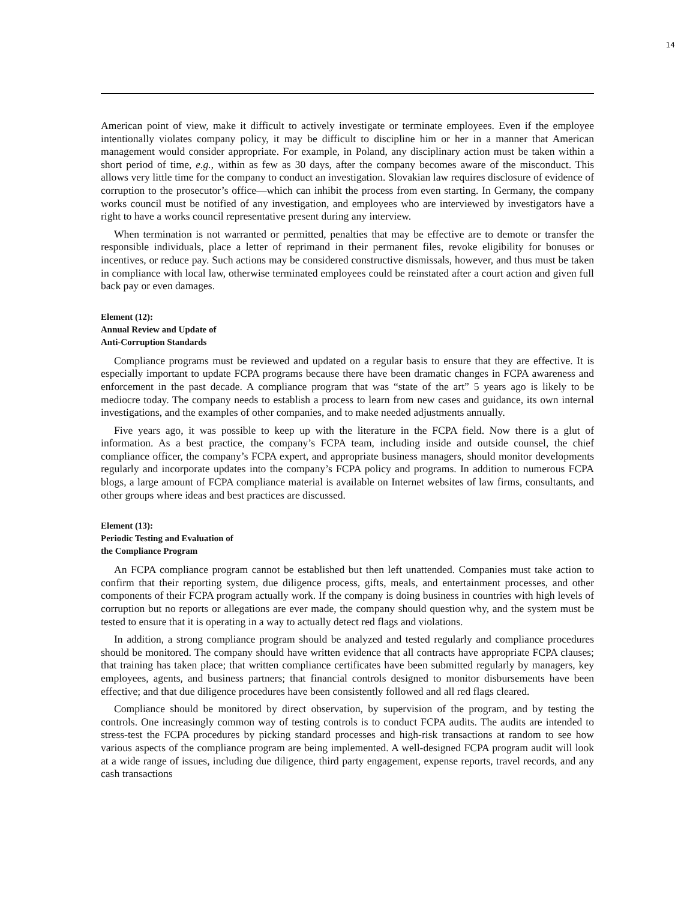14
American point of view, make it difficult to actively investigate or terminate employees. Even if the employee intentionally violates company policy, it may be difficult to discipline him or her in a manner that American management would consider appropriate. For example, in Poland, any disciplinary action must be taken within a short period of time, e.g., within as few as 30 days, after the company becomes aware of the misconduct. This allows very little time for the company to conduct an investigation. Slovakian law requires disclosure of evidence of corruption to the prosecutor’s office—which can inhibit the process from even starting. In Germany, the company works council must be notified of any investigation, and employees who are interviewed by investigators have a right to have a works council representative present during any interview.
When termination is not warranted or permitted, penalties that may be effective are to demote or transfer the responsible individuals, place a letter of reprimand in their permanent files, revoke eligibility for bonuses or incentives, or reduce pay. Such actions may be considered constructive dismissals, however, and thus must be taken in compliance with local law, otherwise terminated employees could be reinstated after a court action and given full back pay or even damages.
Element (12):
Annual Review and Update of
Anti-Corruption Standards
Compliance programs must be reviewed and updated on a regular basis to ensure that they are effective. It is especially important to update FCPA programs because there have been dramatic changes in FCPA awareness and enforcement in the past decade. A compliance program that was “state of the art” 5 years ago is likely to be mediocre today. The company needs to establish a process to learn from new cases and guidance, its own internal investigations, and the examples of other companies, and to make needed adjustments annually.
Five years ago, it was possible to keep up with the literature in the FCPA field. Now there is a glut of information. As a best practice, the company’s FCPA team, including inside and outside counsel, the chief compliance officer, the company’s FCPA expert, and appropriate business managers, should monitor developments regularly and incorporate updates into the company’s FCPA policy and programs. In addition to numerous FCPA blogs, a large amount of FCPA compliance material is available on Internet websites of law firms, consultants, and other groups where ideas and best practices are discussed.
Element (13):
Periodic Testing and Evaluation of
the Compliance Program
An FCPA compliance program cannot be established but then left unattended. Companies must take action to confirm that their reporting system, due diligence process, gifts, meals, and entertainment processes, and other components of their FCPA program actually work. If the company is doing business in countries with high levels of corruption but no reports or allegations are ever made, the company should question why, and the system must be tested to ensure that it is operating in a way to actually detect red flags and violations.
In addition, a strong compliance program should be analyzed and tested regularly and compliance procedures should be monitored. The company should have written evidence that all contracts have appropriate FCPA clauses; that training has taken place; that written compliance certificates have been submitted regularly by managers, key employees, agents, and business partners; that financial controls designed to monitor disbursements have been effective; and that due diligence procedures have been consistently followed and all red flags cleared.
Compliance should be monitored by direct observation, by supervision of the program, and by testing the controls. One increasingly common way of testing controls is to conduct FCPA audits. The audits are intended to stress-test the FCPA procedures by picking standard processes and high-risk transactions at random to see how various aspects of the compliance program are being implemented. A well-designed FCPA program audit will look at a wide range of issues, including due diligence, third party engagement, expense reports, travel records, and any cash transactions